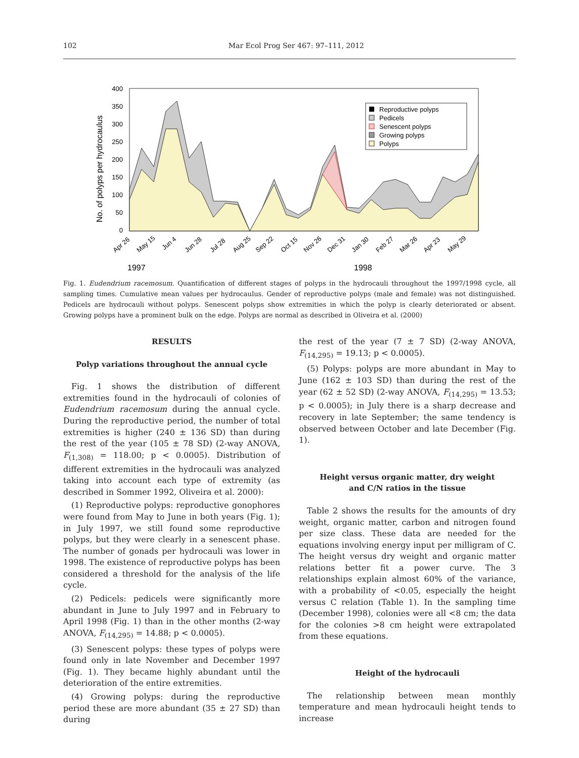102 Mar Ecol Prog Ser 467: 97–111, 2012
No. of polyps per hydrocaulus
400
350
300
250
200
150
100
50
0
Reproductive polyps
Pedicels
Senescent polyps
Growing polyps
Polyps
Apr 26
May 15
Jun 4
Jun 28
Jul 28
Aug 25
Sep 22
Oct 15
Nov 26
Dec 31
Jan 30
Feb 27
Mar 26
Apr 23
May 29
1997
1998
Fig. 1. Eudendrium racemosum. Quantification of different stages of polyps in the hydrocauli throughout the 1997/1998 cycle, all sampling times. Cumulative mean values per hydrocaulus. Gender of reproductive polyps (male and female) was not distinguished. Pedicels are hydrocauli without polyps. Senescent polyps show extremities in which the polyp is clearly deteriorated or absent. Growing polyps have a prominent bulk on the edge. Polyps are normal as described in Oliveira et al. (2000)
RESULTS
Polyp variations throughout the annual cycle
Fig. 1 shows the distribution of different extremities found in the hydrocauli of colonies of Eudendrium racemosum during the annual cycle. During the reproductive period, the number of total extremities is higher (240 ± 136 SD) than during the rest of the year (105 ± 78 SD) (2-way ANOVA, F<sub>(1,308)</sub> = 118.00; p < 0.0005). Distribution of different extremities in the hydrocauli was analyzed taking into account each type of extremity (as described in Sommer 1992, Oliveira et al. 2000):
(1) Reproductive polyps: reproductive gonophores were found from May to June in both years (Fig. 1); in July 1997, we still found some reproductive polyps, but they were clearly in a senescent phase. The number of gonads per hydrocauli was lower in 1998. The existence of reproductive polyps has been considered a threshold for the analysis of the life cycle.
(2) Pedicels: pedicels were significantly more abundant in June to July 1997 and in February to April 1998 (Fig. 1) than in the other months (2-way ANOVA, F<sub>(14,295)</sub> = 14.88; p < 0.0005).
(3) Senescent polyps: these types of polyps were found only in late November and December 1997 (Fig. 1). They became highly abundant until the deterioration of the entire extremities.
(4) Growing polyps: during the reproductive period these are more abundant (35 ± 27 SD) than during
the rest of the year (7 ± 7 SD) (2-way ANOVA, F<sub>(14,295)</sub> = 19.13; p < 0.0005).
(5) Polyps: polyps are more abundant in May to June (162 ± 103 SD) than during the rest of the year (62 ± 52 SD) (2-way ANOVA, F<sub>(14,295)</sub> = 13.53; p < 0.0005); in July there is a sharp decrease and recovery in late September; the same tendency is observed between October and late December (Fig. 1).
Height versus organic matter, dry weight
and C/N ratios in the tissue
Table 2 shows the results for the amounts of dry weight, organic matter, carbon and nitrogen found per size class. These data are needed for the equations involving energy input per milligram of C. The height versus dry weight and organic matter relations better fit a power curve. The 3 relationships explain almost 60% of the variance, with a probability of <0.05, especially the height versus C relation (Table 1). In the sampling time (December 1998), colonies were all <8 cm; the data for the colonies >8 cm height were extrapolated from these equations.
Height of the hydrocauli
The relationship between mean monthly temperature and mean hydrocauli height tends to increase